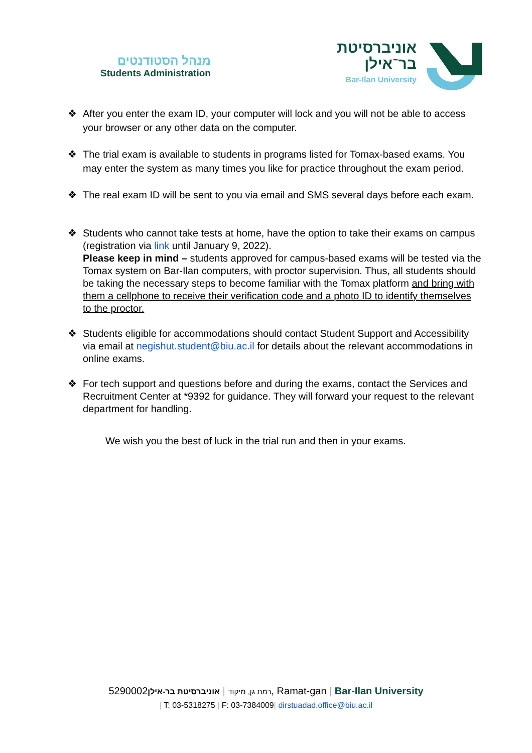מנהל הסטודנטים
Students Administration
אוניברסיטת
בר־אילן
Bar-Ilan University
❖ After you enter the exam ID, your computer will lock and you will not be able to access your browser or any other data on the computer.
❖ The trial exam is available to students in programs listed for Tomax-based exams. You may enter the system as many times you like for practice throughout the exam period.
❖ The real exam ID will be sent to you via email and SMS several days before each exam.
❖ Students who cannot take tests at home, have the option to take their exams on campus (registration via link until January 9, 2022).
Please keep in mind – students approved for campus-based exams will be tested via the Tomax system on Bar-Ilan computers, with proctor supervision. Thus, all students should be taking the necessary steps to become familiar with the Tomax platform and bring with them a cellphone to receive their verification code and a photo ID to identify themselves to the proctor.
❖ Students eligible for accommodations should contact Student Support and Accessibility via email at negishut.student@biu.ac.il for details about the relevant accommodations in online exams.
❖ For tech support and questions before and during the exams, contact the Services and Recruitment Center at *9392 for guidance. They will forward your request to the relevant department for handling.
We wish you the best of luck in the trial run and then in your exams.
רמת גן, מיקוד | אוניברסיטת בר-אילן5290002, Ramat-gan | Bar-Ilan University
| T: 03-5318275 | F: 03-7384009| dirstuadad.office@biu.ac.il